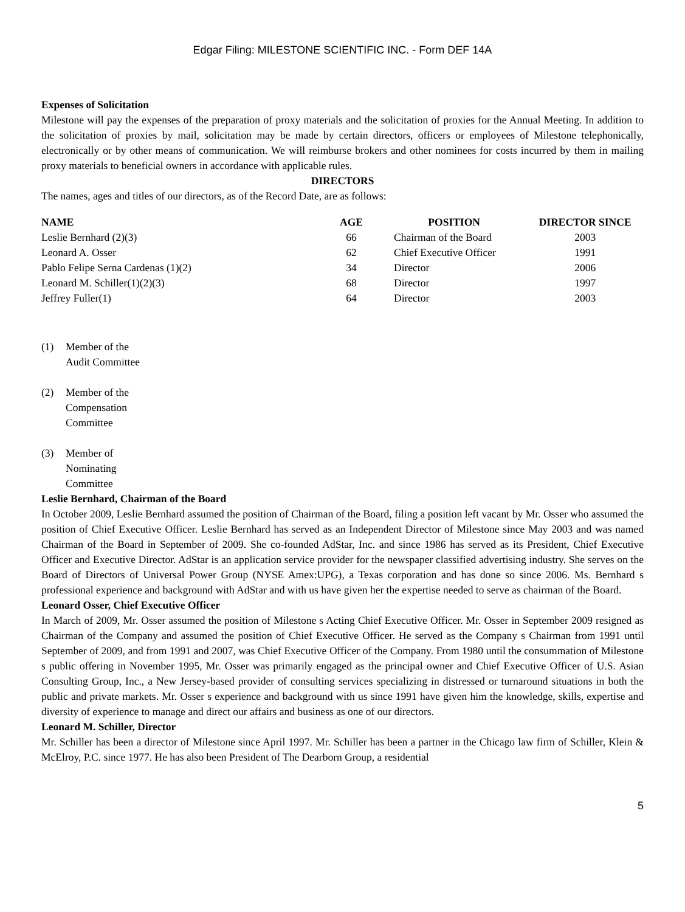Edgar Filing: MILESTONE SCIENTIFIC INC. - Form DEF 14A
Expenses of Solicitation
Milestone will pay the expenses of the preparation of proxy materials and the solicitation of proxies for the Annual Meeting. In addition to the solicitation of proxies by mail, solicitation may be made by certain directors, officers or employees of Milestone telephonically, electronically or by other means of communication. We will reimburse brokers and other nominees for costs incurred by them in mailing proxy materials to beneficial owners in accordance with applicable rules.
DIRECTORS
The names, ages and titles of our directors, as of the Record Date, are as follows:
| NAME | AGE | POSITION | DIRECTOR SINCE |
| --- | --- | --- | --- |
| Leslie Bernhard (2)(3) | 66 | Chairman of the Board | 2003 |
| Leonard A. Osser | 62 | Chief Executive Officer | 1991 |
| Pablo Felipe Serna Cardenas (1)(2) | 34 | Director | 2006 |
| Leonard M. Schiller(1)(2)(3) | 68 | Director | 1997 |
| Jeffrey Fuller(1) | 64 | Director | 2003 |
(1) Member of the Audit Committee
(2) Member of the Compensation Committee
(3) Member of Nominating Committee
Leslie Bernhard, Chairman of the Board
In October 2009, Leslie Bernhard assumed the position of Chairman of the Board, filing a position left vacant by Mr. Osser who assumed the position of Chief Executive Officer. Leslie Bernhard has served as an Independent Director of Milestone since May 2003 and was named Chairman of the Board in September of 2009. She co-founded AdStar, Inc. and since 1986 has served as its President, Chief Executive Officer and Executive Director. AdStar is an application service provider for the newspaper classified advertising industry. She serves on the Board of Directors of Universal Power Group (NYSE Amex:UPG), a Texas corporation and has done so since 2006. Ms. Bernhard s professional experience and background with AdStar and with us have given her the expertise needed to serve as chairman of the Board.
Leonard Osser, Chief Executive Officer
In March of 2009, Mr. Osser assumed the position of Milestone s Acting Chief Executive Officer. Mr. Osser in September 2009 resigned as Chairman of the Company and assumed the position of Chief Executive Officer. He served as the Company s Chairman from 1991 until September of 2009, and from 1991 and 2007, was Chief Executive Officer of the Company. From 1980 until the consummation of Milestone s public offering in November 1995, Mr. Osser was primarily engaged as the principal owner and Chief Executive Officer of U.S. Asian Consulting Group, Inc., a New Jersey-based provider of consulting services specializing in distressed or turnaround situations in both the public and private markets. Mr. Osser s experience and background with us since 1991 have given him the knowledge, skills, expertise and diversity of experience to manage and direct our affairs and business as one of our directors.
Leonard M. Schiller, Director
Mr. Schiller has been a director of Milestone since April 1997. Mr. Schiller has been a partner in the Chicago law firm of Schiller, Klein & McElroy, P.C. since 1977. He has also been President of The Dearborn Group, a residential
5